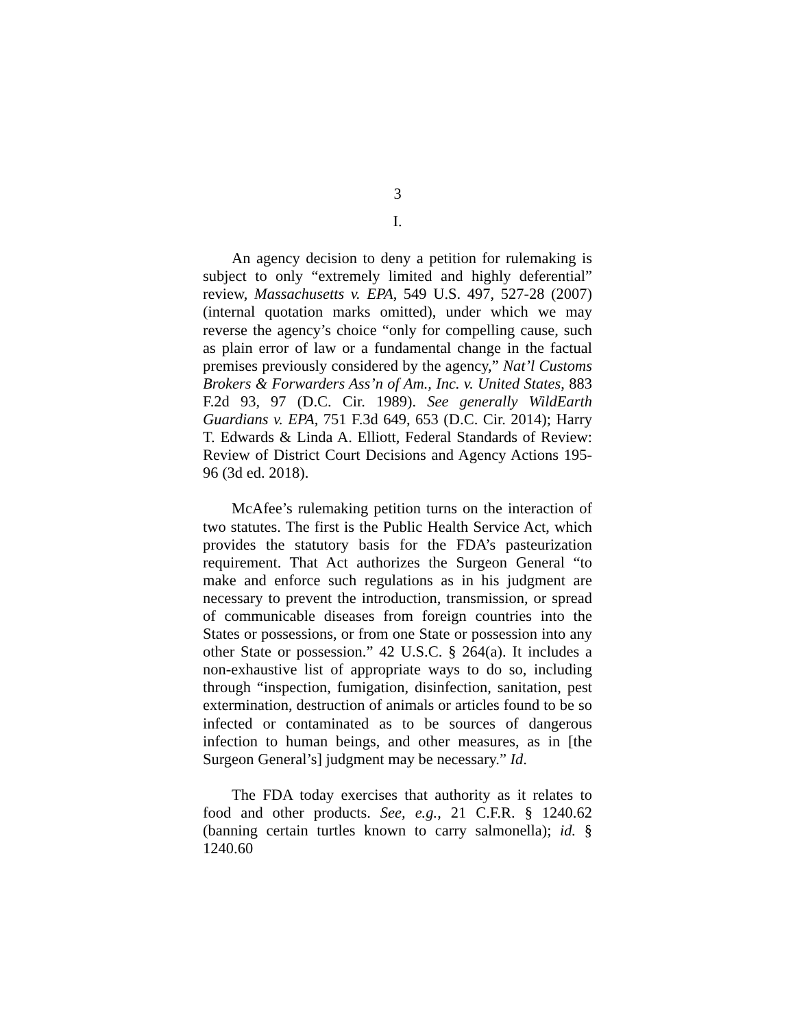3
I.
An agency decision to deny a petition for rulemaking is subject to only “extremely limited and highly deferential” review, Massachusetts v. EPA, 549 U.S. 497, 527-28 (2007) (internal quotation marks omitted), under which we may reverse the agency’s choice “only for compelling cause, such as plain error of law or a fundamental change in the factual premises previously considered by the agency,” Nat’l Customs Brokers & Forwarders Ass’n of Am., Inc. v. United States, 883 F.2d 93, 97 (D.C. Cir. 1989). See generally WildEarth Guardians v. EPA, 751 F.3d 649, 653 (D.C. Cir. 2014); Harry T. Edwards & Linda A. Elliott, Federal Standards of Review: Review of District Court Decisions and Agency Actions 195-96 (3d ed. 2018).
McAfee’s rulemaking petition turns on the interaction of two statutes. The first is the Public Health Service Act, which provides the statutory basis for the FDA’s pasteurization requirement. That Act authorizes the Surgeon General “to make and enforce such regulations as in his judgment are necessary to prevent the introduction, transmission, or spread of communicable diseases from foreign countries into the States or possessions, or from one State or possession into any other State or possession.” 42 U.S.C. § 264(a). It includes a non-exhaustive list of appropriate ways to do so, including through “inspection, fumigation, disinfection, sanitation, pest extermination, destruction of animals or articles found to be so infected or contaminated as to be sources of dangerous infection to human beings, and other measures, as in [the Surgeon General’s] judgment may be necessary.” Id.
The FDA today exercises that authority as it relates to food and other products. See, e.g., 21 C.F.R. § 1240.62 (banning certain turtles known to carry salmonella); id. § 1240.60